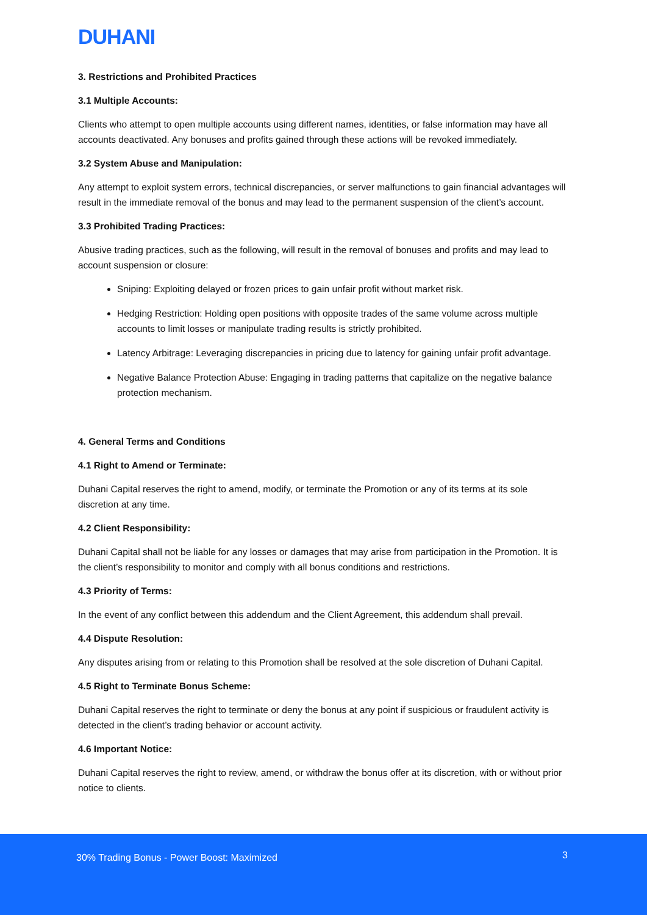DUHANI
3. Restrictions and Prohibited Practices
3.1 Multiple Accounts:
Clients who attempt to open multiple accounts using different names, identities, or false information may have all accounts deactivated. Any bonuses and profits gained through these actions will be revoked immediately.
3.2 System Abuse and Manipulation:
Any attempt to exploit system errors, technical discrepancies, or server malfunctions to gain financial advantages will result in the immediate removal of the bonus and may lead to the permanent suspension of the client’s account.
3.3 Prohibited Trading Practices:
Abusive trading practices, such as the following, will result in the removal of bonuses and profits and may lead to account suspension or closure:
Sniping: Exploiting delayed or frozen prices to gain unfair profit without market risk.
Hedging Restriction: Holding open positions with opposite trades of the same volume across multiple accounts to limit losses or manipulate trading results is strictly prohibited.
Latency Arbitrage: Leveraging discrepancies in pricing due to latency for gaining unfair profit advantage.
Negative Balance Protection Abuse: Engaging in trading patterns that capitalize on the negative balance protection mechanism.
4. General Terms and Conditions
4.1 Right to Amend or Terminate:
Duhani Capital reserves the right to amend, modify, or terminate the Promotion or any of its terms at its sole discretion at any time.
4.2 Client Responsibility:
Duhani Capital shall not be liable for any losses or damages that may arise from participation in the Promotion. It is the client’s responsibility to monitor and comply with all bonus conditions and restrictions.
4.3 Priority of Terms:
In the event of any conflict between this addendum and the Client Agreement, this addendum shall prevail.
4.4 Dispute Resolution:
Any disputes arising from or relating to this Promotion shall be resolved at the sole discretion of Duhani Capital.
4.5 Right to Terminate Bonus Scheme:
Duhani Capital reserves the right to terminate or deny the bonus at any point if suspicious or fraudulent activity is detected in the client’s trading behavior or account activity.
4.6 Important Notice:
Duhani Capital reserves the right to review, amend, or withdraw the bonus offer at its discretion, with or without prior notice to clients.
30% Trading Bonus - Power Boost: Maximized 3